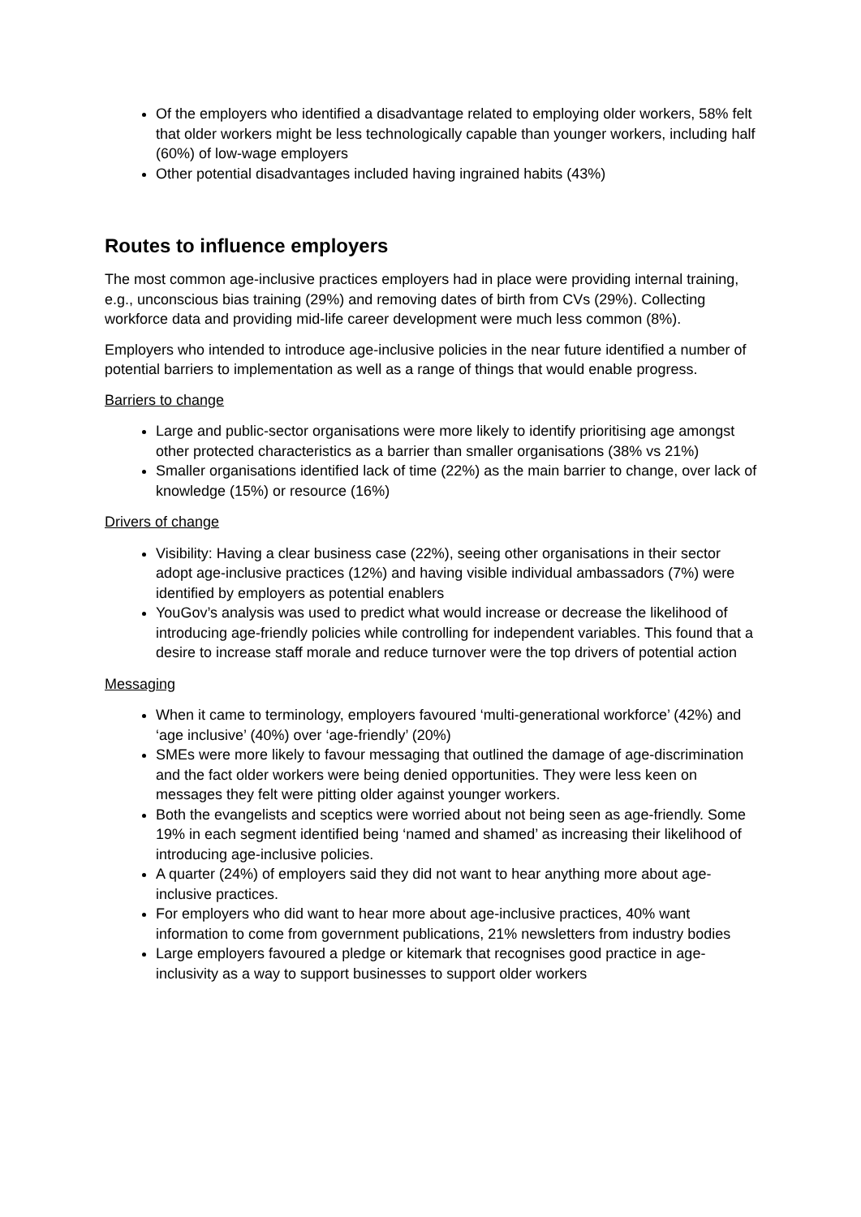Of the employers who identified a disadvantage related to employing older workers, 58% felt that older workers might be less technologically capable than younger workers, including half (60%) of low-wage employers
Other potential disadvantages included having ingrained habits (43%)
Routes to influence employers
The most common age-inclusive practices employers had in place were providing internal training, e.g., unconscious bias training (29%) and removing dates of birth from CVs (29%). Collecting workforce data and providing mid-life career development were much less common (8%).
Employers who intended to introduce age-inclusive policies in the near future identified a number of potential barriers to implementation as well as a range of things that would enable progress.
Barriers to change
Large and public-sector organisations were more likely to identify prioritising age amongst other protected characteristics as a barrier than smaller organisations (38% vs 21%)
Smaller organisations identified lack of time (22%) as the main barrier to change, over lack of knowledge (15%) or resource (16%)
Drivers of change
Visibility: Having a clear business case (22%), seeing other organisations in their sector adopt age-inclusive practices (12%) and having visible individual ambassadors (7%) were identified by employers as potential enablers
YouGov’s analysis was used to predict what would increase or decrease the likelihood of introducing age-friendly policies while controlling for independent variables. This found that a desire to increase staff morale and reduce turnover were the top drivers of potential action
Messaging
When it came to terminology, employers favoured ‘multi-generational workforce’ (42%) and ‘age inclusive’ (40%) over ‘age-friendly’ (20%)
SMEs were more likely to favour messaging that outlined the damage of age-discrimination and the fact older workers were being denied opportunities. They were less keen on messages they felt were pitting older against younger workers.
Both the evangelists and sceptics were worried about not being seen as age-friendly. Some 19% in each segment identified being ‘named and shamed’ as increasing their likelihood of introducing age-inclusive policies.
A quarter (24%) of employers said they did not want to hear anything more about age-inclusive practices.
For employers who did want to hear more about age-inclusive practices, 40% want information to come from government publications, 21% newsletters from industry bodies
Large employers favoured a pledge or kitemark that recognises good practice in age-inclusivity as a way to support businesses to support older workers